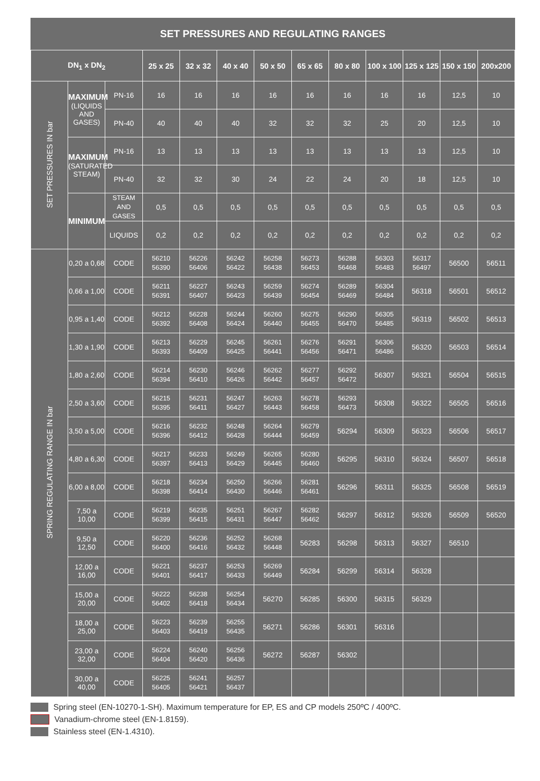| SET PRESSURES AND REGULATING RANGES | | | | | | | | | | | | |
| --- | --- | --- | --- | --- | --- | --- | --- | --- | --- | --- | --- | --- |
| DN<sub>1</sub> x DN<sub>2</sub> | | | 25 x 25 | 32 x 32 | 40 x 40 | 50 x 50 | 65 x 65 | 80 x 80 | 100 x 100 | 125 x 125 | 150 x 150 | 200x200 |
| SET PRESSURES IN bar | MAXIMUM (LIQUIDS AND GASES) | PN-16 | 16 | 16 | 16 | 16 | 16 | 16 | 16 | 16 | 12,5 | 10 |
| | | PN-40 | 40 | 40 | 40 | 32 | 32 | 32 | 25 | 20 | 12,5 | 10 |
| | MAXIMUM (SATURATED STEAM) | PN-16 | 13 | 13 | 13 | 13 | 13 | 13 | 13 | 13 | 12,5 | 10 |
| | | PN-40 | 32 | 32 | 30 | 24 | 22 | 24 | 20 | 18 | 12,5 | 10 |
| | MINIMUM | STEAM AND GASES | 0,5 | 0,5 | 0,5 | 0,5 | 0,5 | 0,5 | 0,5 | 0,5 | 0,5 | 0,5 |
| | | LIQUIDS | 0,2 | 0,2 | 0,2 | 0,2 | 0,2 | 0,2 | 0,2 | 0,2 | 0,2 | 0,2 |
| SPRING REGULATING RANGE IN bar | 0,20 a 0,68 | CODE | 56210 56390 | 56226 56406 | 56242 56422 | 56258 56438 | 56273 56453 | 56288 56468 | 56303 56483 | 56317 56497 | 56500 | 56511 |
| | 0,66 a 1,00 | CODE | 56211 56391 | 56227 56407 | 56243 56423 | 56259 56439 | 56274 56454 | 56289 56469 | 56304 56484 | 56318 | 56501 | 56512 |
| | 0,95 a 1,40 | CODE | 56212 56392 | 56228 56408 | 56244 56424 | 56260 56440 | 56275 56455 | 56290 56470 | 56305 56485 | 56319 | 56502 | 56513 |
| | 1,30 a 1,90 | CODE | 56213 56393 | 56229 56409 | 56245 56425 | 56261 56441 | 56276 56456 | 56291 56471 | 56306 56486 | 56320 | 56503 | 56514 |
| | 1,80 a 2,60 | CODE | 56214 56394 | 56230 56410 | 56246 56426 | 56262 56442 | 56277 56457 | 56292 56472 | 56307 | 56321 | 56504 | 56515 |
| | 2,50 a 3,60 | CODE | 56215 56395 | 56231 56411 | 56247 56427 | 56263 56443 | 56278 56458 | 56293 56473 | 56308 | 56322 | 56505 | 56516 |
| | 3,50 a 5,00 | CODE | 56216 56396 | 56232 56412 | 56248 56428 | 56264 56444 | 56279 56459 | 56294 | 56309 | 56323 | 56506 | 56517 |
| | 4,80 a 6,30 | CODE | 56217 56397 | 56233 56413 | 56249 56429 | 56265 56445 | 56280 56460 | 56295 | 56310 | 56324 | 56507 | 56518 |
| | 6,00 a 8,00 | CODE | 56218 56398 | 56234 56414 | 56250 56430 | 56266 56446 | 56281 56461 | 56296 | 56311 | 56325 | 56508 | 56519 |
| | 7,50 a 10,00 | CODE | 56219 56399 | 56235 56415 | 56251 56431 | 56267 56447 | 56282 56462 | 56297 | 56312 | 56326 | 56509 | 56520 |
| | 9,50 a 12,50 | CODE | 56220 56400 | 56236 56416 | 56252 56432 | 56268 56448 | 56283 | 56298 | 56313 | 56327 | 56510 | |
| | 12,00 a 16,00 | CODE | 56221 56401 | 56237 56417 | 56253 56433 | 56269 56449 | 56284 | 56299 | 56314 | 56328 | | |
| | 15,00 a 20,00 | CODE | 56222 56402 | 56238 56418 | 56254 56434 | 56270 | 56285 | 56300 | 56315 | 56329 | | |
| | 18,00 a 25,00 | CODE | 56223 56403 | 56239 56419 | 56255 56435 | 56271 | 56286 | 56301 | 56316 | | | |
| | 23,00 a 32,00 | CODE | 56224 56404 | 56240 56420 | 56256 56436 | 56272 | 56287 | 56302 | | | | |
| | 30,00 a 40,00 | CODE | 56225 56405 | 56241 56421 | 56257 56437 | | | | | | | |
Spring steel (EN-10270-1-SH). Maximum temperature for EP, ES and CP models 250ºC / 400ºC.
Vanadium-chrome steel (EN-1.8159).
Stainless steel (EN-1.4310).